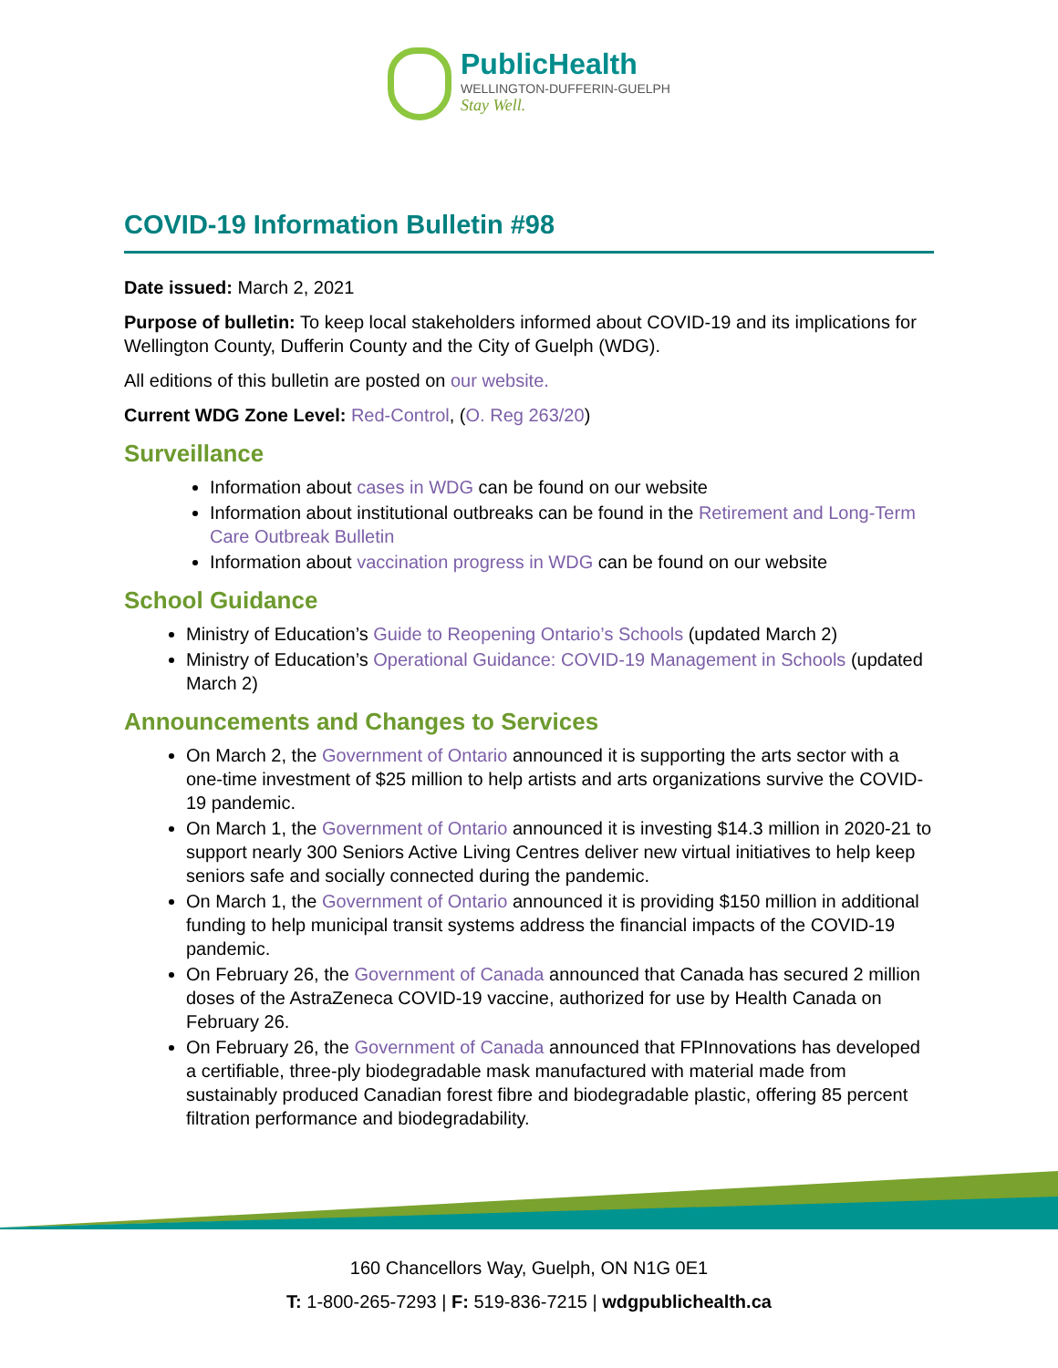PublicHealth
WELLINGTON-DUFFERIN-GUELPH
Stay Well.
COVID-19 Information Bulletin #98
Date issued: March 2, 2021
Purpose of bulletin: To keep local stakeholders informed about COVID-19 and its implications for Wellington County, Dufferin County and the City of Guelph (WDG).
All editions of this bulletin are posted on our website.
Current WDG Zone Level: Red-Control, (O. Reg 263/20)
Surveillance
Information about cases in WDG can be found on our website
Information about institutional outbreaks can be found in the Retirement and Long-Term Care Outbreak Bulletin
Information about vaccination progress in WDG can be found on our website
School Guidance
Ministry of Education’s Guide to Reopening Ontario’s Schools (updated March 2)
Ministry of Education’s Operational Guidance: COVID-19 Management in Schools (updated March 2)
Announcements and Changes to Services
On March 2, the Government of Ontario announced it is supporting the arts sector with a one-time investment of $25 million to help artists and arts organizations survive the COVID-19 pandemic.
On March 1, the Government of Ontario announced it is investing $14.3 million in 2020-21 to support nearly 300 Seniors Active Living Centres deliver new virtual initiatives to help keep seniors safe and socially connected during the pandemic.
On March 1, the Government of Ontario announced it is providing $150 million in additional funding to help municipal transit systems address the financial impacts of the COVID-19 pandemic.
On February 26, the Government of Canada announced that Canada has secured 2 million doses of the AstraZeneca COVID-19 vaccine, authorized for use by Health Canada on February 26.
On February 26, the Government of Canada announced that FPInnovations has developed a certifiable, three-ply biodegradable mask manufactured with material made from sustainably produced Canadian forest fibre and biodegradable plastic, offering 85 percent filtration performance and biodegradability.
160 Chancellors Way, Guelph, ON N1G 0E1
T: 1-800-265-7293 | F: 519-836-7215 | wdgpublichealth.ca